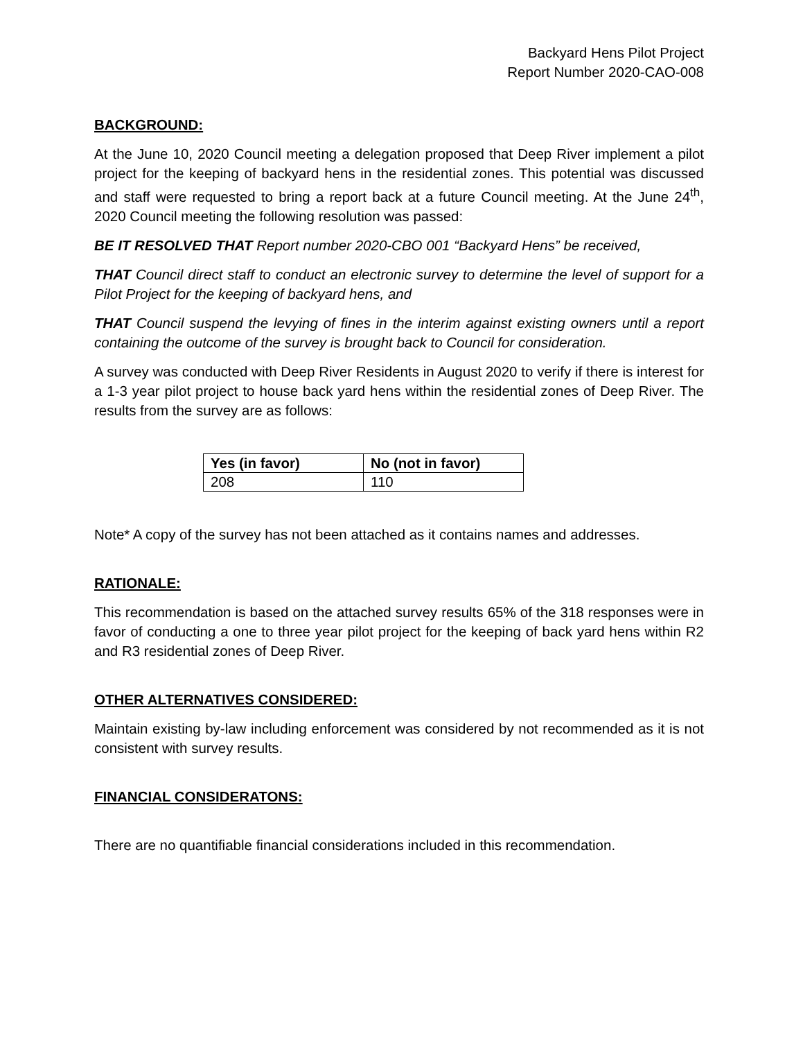Backyard Hens Pilot Project
Report Number 2020-CAO-008
BACKGROUND:
At the June 10, 2020 Council meeting a delegation proposed that Deep River implement a pilot project for the keeping of backyard hens in the residential zones. This potential was discussed and staff were requested to bring a report back at a future Council meeting. At the June 24<sup>th</sup>, 2020 Council meeting the following resolution was passed:
BE IT RESOLVED THAT Report number 2020-CBO 001 “Backyard Hens” be received,
THAT Council direct staff to conduct an electronic survey to determine the level of support for a Pilot Project for the keeping of backyard hens, and
THAT Council suspend the levying of fines in the interim against existing owners until a report containing the outcome of the survey is brought back to Council for consideration.
A survey was conducted with Deep River Residents in August 2020 to verify if there is interest for a 1-3 year pilot project to house back yard hens within the residential zones of Deep River. The results from the survey are as follows:
| Yes (in favor) | No (not in favor) |
| --- | --- |
| 208 | 110 |
Note* A copy of the survey has not been attached as it contains names and addresses.
RATIONALE:
This recommendation is based on the attached survey results 65% of the 318 responses were in favor of conducting a one to three year pilot project for the keeping of back yard hens within R2 and R3 residential zones of Deep River.
OTHER ALTERNATIVES CONSIDERED:
Maintain existing by-law including enforcement was considered by not recommended as it is not consistent with survey results.
FINANCIAL CONSIDERATONS:
There are no quantifiable financial considerations included in this recommendation.